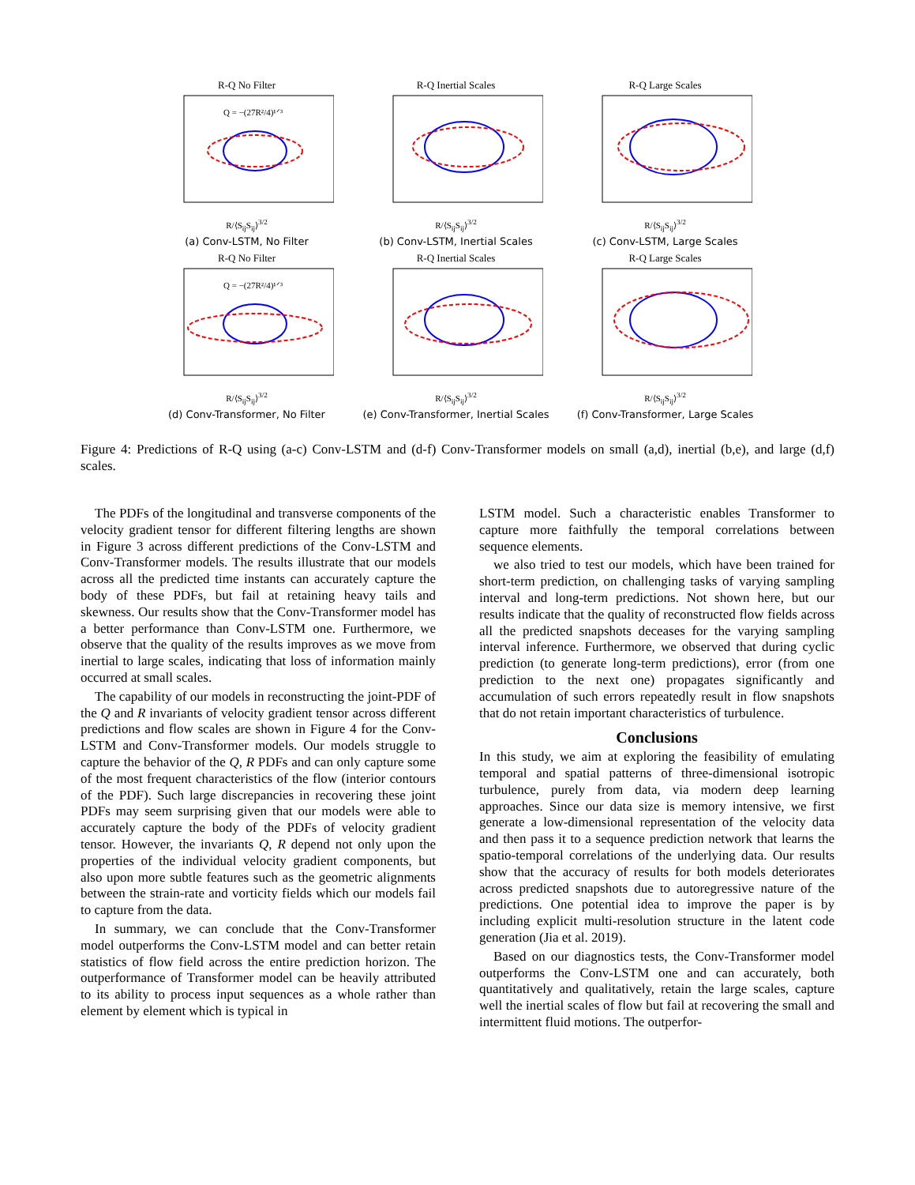R-Q No Filter
Q = −(27R²/4)¹ᐟ³
R/⟨S<sub>ij</sub>S<sub>ij</sub>⟩<sup>3/2</sup>
(a) Conv-LSTM, No Filter
R-Q Inertial Scales
R/⟨S<sub>ij</sub>S<sub>ij</sub>⟩<sup>3/2</sup>
(b) Conv-LSTM, Inertial Scales
R-Q Large Scales
R/⟨S<sub>ij</sub>S<sub>ij</sub>⟩<sup>3/2</sup>
(c) Conv-LSTM, Large Scales
R-Q No Filter
Q = −(27R²/4)¹ᐟ³
R/⟨S<sub>ij</sub>S<sub>ij</sub>⟩<sup>3/2</sup>
(d) Conv-Transformer, No Filter
R-Q Inertial Scales
R/⟨S<sub>ij</sub>S<sub>ij</sub>⟩<sup>3/2</sup>
(e) Conv-Transformer, Inertial Scales
R-Q Large Scales
R/⟨S<sub>ij</sub>S<sub>ij</sub>⟩<sup>3/2</sup>
(f) Conv-Transformer, Large Scales
Figure 4: Predictions of R-Q using (a-c) Conv-LSTM and (d-f) Conv-Transformer models on small (a,d), inertial (b,e), and large (d,f) scales.
The PDFs of the longitudinal and transverse components of the velocity gradient tensor for different filtering lengths are shown in Figure 3 across different predictions of the Conv-LSTM and Conv-Transformer models. The results illustrate that our models across all the predicted time instants can accurately capture the body of these PDFs, but fail at retaining heavy tails and skewness. Our results show that the Conv-Transformer model has a better performance than Conv-LSTM one. Furthermore, we observe that the quality of the results improves as we move from inertial to large scales, indicating that loss of information mainly occurred at small scales.
The capability of our models in reconstructing the joint-PDF of the Q and R invariants of velocity gradient tensor across different predictions and flow scales are shown in Figure 4 for the Conv-LSTM and Conv-Transformer models. Our models struggle to capture the behavior of the Q, R PDFs and can only capture some of the most frequent characteristics of the flow (interior contours of the PDF). Such large discrepancies in recovering these joint PDFs may seem surprising given that our models were able to accurately capture the body of the PDFs of velocity gradient tensor. However, the invariants Q, R depend not only upon the properties of the individual velocity gradient components, but also upon more subtle features such as the geometric alignments between the strain-rate and vorticity fields which our models fail to capture from the data.
In summary, we can conclude that the Conv-Transformer model outperforms the Conv-LSTM model and can better retain statistics of flow field across the entire prediction horizon. The outperformance of Transformer model can be heavily attributed to its ability to process input sequences as a whole rather than element by element which is typical in
LSTM model. Such a characteristic enables Transformer to capture more faithfully the temporal correlations between sequence elements.
we also tried to test our models, which have been trained for short-term prediction, on challenging tasks of varying sampling interval and long-term predictions. Not shown here, but our results indicate that the quality of reconstructed flow fields across all the predicted snapshots deceases for the varying sampling interval inference. Furthermore, we observed that during cyclic prediction (to generate long-term predictions), error (from one prediction to the next one) propagates significantly and accumulation of such errors repeatedly result in flow snapshots that do not retain important characteristics of turbulence.
Conclusions
In this study, we aim at exploring the feasibility of emulating temporal and spatial patterns of three-dimensional isotropic turbulence, purely from data, via modern deep learning approaches. Since our data size is memory intensive, we first generate a low-dimensional representation of the velocity data and then pass it to a sequence prediction network that learns the spatio-temporal correlations of the underlying data. Our results show that the accuracy of results for both models deteriorates across predicted snapshots due to autoregressive nature of the predictions. One potential idea to improve the paper is by including explicit multi-resolution structure in the latent code generation (Jia et al. 2019).
Based on our diagnostics tests, the Conv-Transformer model outperforms the Conv-LSTM one and can accurately, both quantitatively and qualitatively, retain the large scales, capture well the inertial scales of flow but fail at recovering the small and intermittent fluid motions. The outperfor-